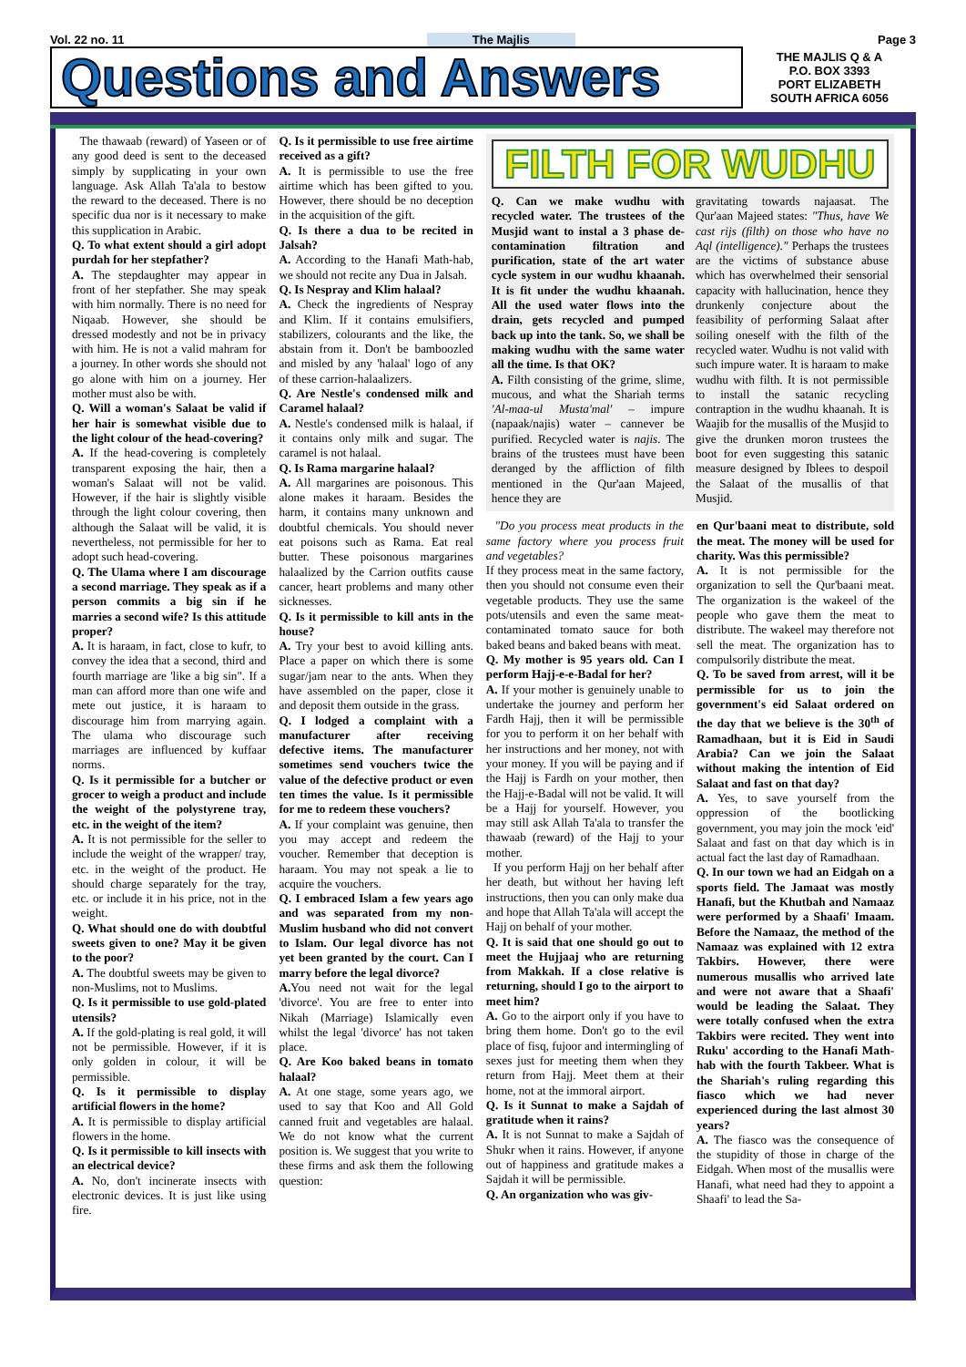Vol. 22 no. 11 The Majlis Page 3
Questions and Answers
THE MAJLIS Q & A
P.O. BOX 3393
PORT ELIZABETH
SOUTH AFRICA 6056
The thawaab (reward) of Yaseen or of any good deed is sent to the deceased simply by supplicating in your own language. Ask Allah Ta'ala to bestow the reward to the deceased. There is no specific dua nor is it necessary to make this supplication in Arabic.
Q. To what extent should a girl adopt purdah for her stepfather?
A. The stepdaughter may appear in front of her stepfather. She may speak with him normally. There is no need for Niqaab. However, she should be dressed modestly and not be in privacy with him. He is not a valid mahram for a journey. In other words she should not go alone with him on a journey. Her mother must also be with.
Q. Will a woman's Salaat be valid if her hair is somewhat visible due to the light colour of the head-covering?
A. If the head-covering is completely transparent exposing the hair, then a woman's Salaat will not be valid. However, if the hair is slightly visible through the light colour covering, then although the Salaat will be valid, it is nevertheless, not permissible for her to adopt such head-covering.
Q. The Ulama where I am discourage a second marriage. They speak as if a person commits a big sin if he marries a second wife? Is this attitude proper?
A. It is haraam, in fact, close to kufr, to convey the idea that a second, third and fourth marriage are 'like a big sin". If a man can afford more than one wife and mete out justice, it is haraam to discourage him from marrying again. The ulama who discourage such marriages are influenced by kuffaar norms.
Q. Is it permissible for a butcher or grocer to weigh a product and include the weight of the polystyrene tray, etc. in the weight of the item?
A. It is not permissible for the seller to include the weight of the wrapper/ tray, etc. in the weight of the product. He should charge separately for the tray, etc. or include it in his price, not in the weight.
Q. What should one do with doubtful sweets given to one? May it be given to the poor?
A. The doubtful sweets may be given to non-Muslims, not to Muslims.
Q. Is it permissible to use gold-plated utensils?
A. If the gold-plating is real gold, it will not be permissible. However, if it is only golden in colour, it will be permissible.
Q. Is it permissible to display artificial flowers in the home?
A. It is permissible to display artificial flowers in the home.
Q. Is it permissible to kill insects with an electrical device?
A. No, don't incinerate insects with electronic devices. It is just like using fire.
Q. Is it permissible to use free airtime received as a gift?
A. It is permissible to use the free airtime which has been gifted to you. However, there should be no deception in the acquisition of the gift.
Q. Is there a dua to be recited in Jalsah?
A. According to the Hanafi Math-hab, we should not recite any Dua in Jalsah.
Q. Is Nespray and Klim halaal?
A. Check the ingredients of Nespray and Klim. If it contains emulsifiers, stabilizers, colourants and the like, the abstain from it. Don't be bamboozled and misled by any 'halaal' logo of any of these carrion-halaalizers.
Q. Are Nestle's condensed milk and Caramel halaal?
A. Nestle's condensed milk is halaal, if it contains only milk and sugar. The caramel is not halaal.
Q. Is Rama margarine halaal?
A. All margarines are poisonous. This alone makes it haraam. Besides the harm, it contains many unknown and doubtful chemicals. You should never eat poisons such as Rama. Eat real butter. These poisonous margarines halaalized by the Carrion outfits cause cancer, heart problems and many other sicknesses.
Q. Is it permissible to kill ants in the house?
A. Try your best to avoid killing ants. Place a paper on which there is some sugar/jam near to the ants. When they have assembled on the paper, close it and deposit them outside in the grass.
Q. I lodged a complaint with a manufacturer after receiving defective items. The manufacturer sometimes send vouchers twice the value of the defective product or even ten times the value. Is it permissible for me to redeem these vouchers?
A. If your complaint was genuine, then you may accept and redeem the voucher. Remember that deception is haraam. You may not speak a lie to acquire the vouchers.
Q. I embraced Islam a few years ago and was separated from my non-Muslim husband who did not convert to Islam. Our legal divorce has not yet been granted by the court. Can I marry before the legal divorce?
A. You need not wait for the legal 'divorce'. You are free to enter into Nikah (Marriage) Islamically even whilst the legal 'divorce' has not taken place.
Q. Are Koo baked beans in tomato halaal?
A. At one stage, some years ago, we used to say that Koo and All Gold canned fruit and vegetables are halaal. We do not know what the current position is. We suggest that you write to these firms and ask them the following question:
FILTH FOR WUDHU
Q. Can we make wudhu with recycled water. The trustees of the Musjid want to instal a 3 phase de-contamination filtration and purification, state of the art water cycle system in our wudhu khaanah. It is fit under the wudhu khaanah. All the used water flows into the drain, gets recycled and pumped back up into the tank. So, we shall be making wudhu with the same water all the time. Is that OK?
A. Filth consisting of the grime, slime, mucous, and what the Shariah terms 'Al-maa-ul Musta'mal' – impure (napaak/najis) water – cannever be purified. Recycled water is najis. The brains of the trustees must have been deranged by the affliction of filth mentioned in the Qur'aan Majeed, hence they are
gravitating towards najaasat. The Qur'aan Majeed states: "Thus, have We cast rijs (filth) on those who have no Aql (intelligence)." Perhaps the trustees are the victims of substance abuse which has overwhelmed their sensorial capacity with hallucination, hence they drunkenly conjecture about the feasibility of performing Salaat after soiling oneself with the filth of the recycled water. Wudhu is not valid with such impure water. It is haraam to make wudhu with filth. It is not permissible to install the satanic recycling contraption in the wudhu khaanah. It is Waajib for the musallis of the Musjid to give the drunken moron trustees the boot for even suggesting this satanic measure designed by Iblees to despoil the Salaat of the musallis of that Musjid.
"Do you process meat products in the same factory where you process fruit and vegetables?
If they process meat in the same factory, then you should not consume even their vegetable products. They use the same pots/utensils and even the same meat-contaminated tomato sauce for both baked beans and baked beans with meat.
Q. My mother is 95 years old. Can I perform Hajj-e-e-Badal for her?
A. If your mother is genuinely unable to undertake the journey and perform her Fardh Hajj, then it will be permissible for you to perform it on her behalf with her instructions and her money, not with your money. If you will be paying and if the Hajj is Fardh on your mother, then the Hajj-e-Badal will not be valid. It will be a Hajj for yourself. However, you may still ask Allah Ta'ala to transfer the thawaab (reward) of the Hajj to your mother.
If you perform Hajj on her behalf after her death, but without her having left instructions, then you can only make dua and hope that Allah Ta'ala will accept the Hajj on behalf of your mother.
Q. It is said that one should go out to meet the Hujjaaj who are returning from Makkah. If a close relative is returning, should I go to the airport to meet him?
A. Go to the airport only if you have to bring them home. Don't go to the evil place of fisq, fujoor and intermingling of sexes just for meeting them when they return from Hajj. Meet them at their home, not at the immoral airport.
Q. Is it Sunnat to make a Sajdah of gratitude when it rains?
A. It is not Sunnat to make a Sajdah of Shukr when it rains. However, if anyone out of happiness and gratitude makes a Sajdah it will be permissible.
Q. An organization who was giv-
en Qur'baani meat to distribute, sold the meat. The money will be used for charity. Was this permissible?
A. It is not permissible for the organization to sell the Qur'baani meat. The organization is the wakeel of the people who gave them the meat to distribute. The wakeel may therefore not sell the meat. The organization has to compulsorily distribute the meat.
Q. To be saved from arrest, will it be permissible for us to join the government's eid Salaat ordered on the day that we believe is the 30<sup>th</sup> of Ramadhaan, but it is Eid in Saudi Arabia? Can we join the Salaat without making the intention of Eid Salaat and fast on that day?
A. Yes, to save yourself from the oppression of the bootlicking government, you may join the mock 'eid' Salaat and fast on that day which is in actual fact the last day of Ramadhaan.
Q. In our town we had an Eidgah on a sports field. The Jamaat was mostly Hanafi, but the Khutbah and Namaaz were performed by a Shaafi' Imaam. Before the Namaaz, the method of the Namaaz was explained with 12 extra Takbirs. However, there were numerous musallis who arrived late and were not aware that a Shaafi' would be leading the Salaat. They were totally confused when the extra Takbirs were recited. They went into Ruku' according to the Hanafi Math-hab with the fourth Takbeer. What is the Shariah's ruling regarding this fiasco which we had never experienced during the last almost 30 years?
A. The fiasco was the consequence of the stupidity of those in charge of the Eidgah. When most of the musallis were Hanafi, what need had they to appoint a Shaafi' to lead the Sa-